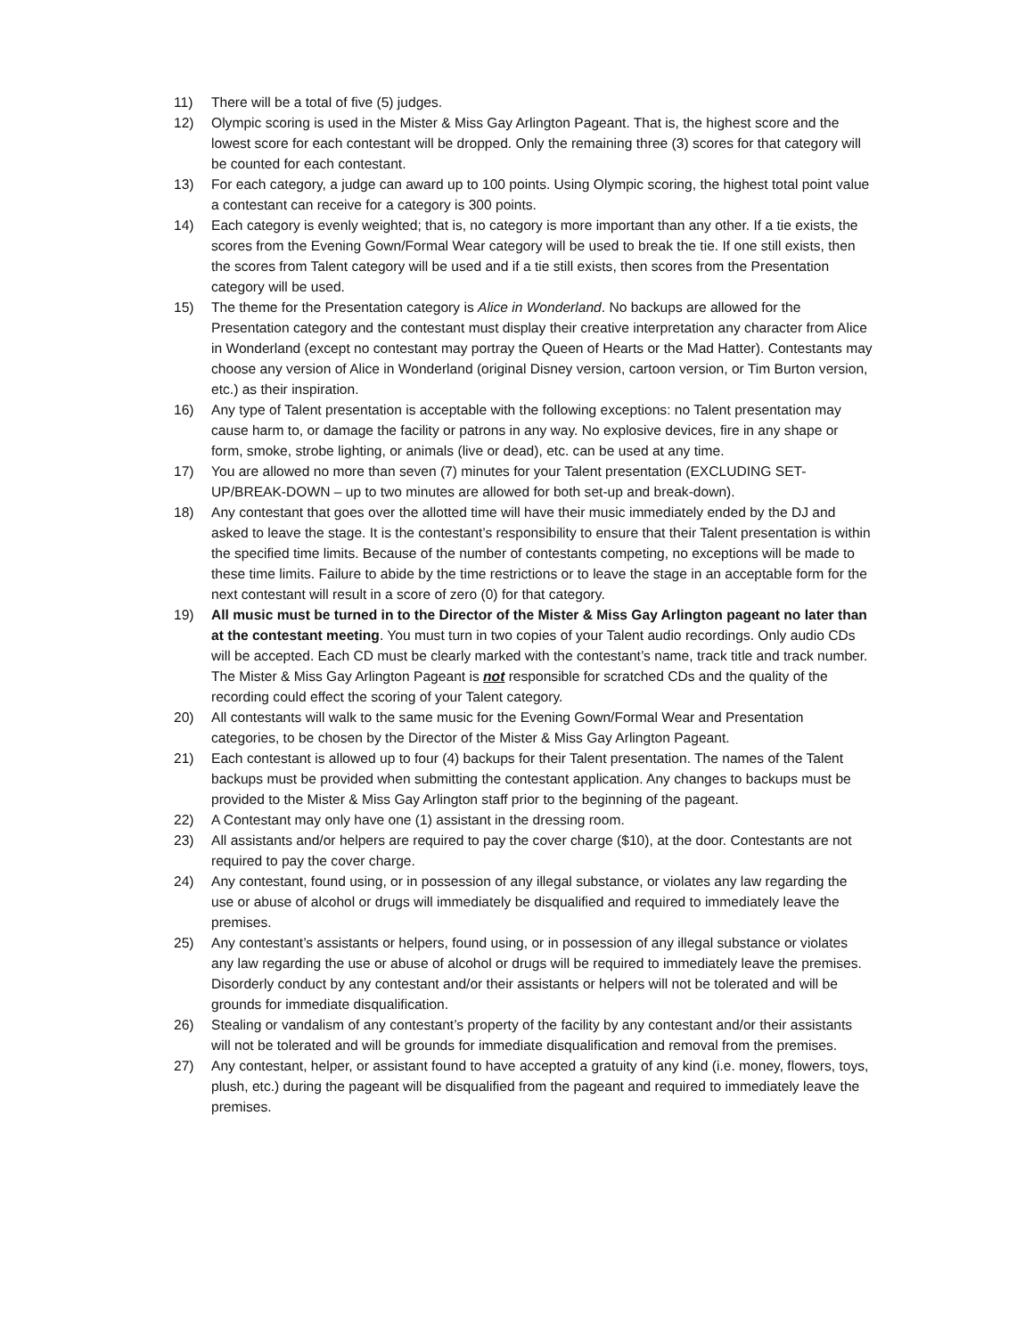11) There will be a total of five (5) judges.
12) Olympic scoring is used in the Mister & Miss Gay Arlington Pageant. That is, the highest score and the lowest score for each contestant will be dropped. Only the remaining three (3) scores for that category will be counted for each contestant.
13) For each category, a judge can award up to 100 points. Using Olympic scoring, the highest total point value a contestant can receive for a category is 300 points.
14) Each category is evenly weighted; that is, no category is more important than any other. If a tie exists, the scores from the Evening Gown/Formal Wear category will be used to break the tie. If one still exists, then the scores from Talent category will be used and if a tie still exists, then scores from the Presentation category will be used.
15) The theme for the Presentation category is Alice in Wonderland. No backups are allowed for the Presentation category and the contestant must display their creative interpretation any character from Alice in Wonderland (except no contestant may portray the Queen of Hearts or the Mad Hatter). Contestants may choose any version of Alice in Wonderland (original Disney version, cartoon version, or Tim Burton version, etc.) as their inspiration.
16) Any type of Talent presentation is acceptable with the following exceptions: no Talent presentation may cause harm to, or damage the facility or patrons in any way. No explosive devices, fire in any shape or form, smoke, strobe lighting, or animals (live or dead), etc. can be used at any time.
17) You are allowed no more than seven (7) minutes for your Talent presentation (EXCLUDING SET-UP/BREAK-DOWN – up to two minutes are allowed for both set-up and break-down).
18) Any contestant that goes over the allotted time will have their music immediately ended by the DJ and asked to leave the stage. It is the contestant’s responsibility to ensure that their Talent presentation is within the specified time limits. Because of the number of contestants competing, no exceptions will be made to these time limits. Failure to abide by the time restrictions or to leave the stage in an acceptable form for the next contestant will result in a score of zero (0) for that category.
19) All music must be turned in to the Director of the Mister & Miss Gay Arlington pageant no later than at the contestant meeting. You must turn in two copies of your Talent audio recordings. Only audio CDs will be accepted. Each CD must be clearly marked with the contestant’s name, track title and track number. The Mister & Miss Gay Arlington Pageant is not responsible for scratched CDs and the quality of the recording could effect the scoring of your Talent category.
20) All contestants will walk to the same music for the Evening Gown/Formal Wear and Presentation categories, to be chosen by the Director of the Mister & Miss Gay Arlington Pageant.
21) Each contestant is allowed up to four (4) backups for their Talent presentation. The names of the Talent backups must be provided when submitting the contestant application. Any changes to backups must be provided to the Mister & Miss Gay Arlington staff prior to the beginning of the pageant.
22) A Contestant may only have one (1) assistant in the dressing room.
23) All assistants and/or helpers are required to pay the cover charge ($10), at the door. Contestants are not required to pay the cover charge.
24) Any contestant, found using, or in possession of any illegal substance, or violates any law regarding the use or abuse of alcohol or drugs will immediately be disqualified and required to immediately leave the premises.
25) Any contestant’s assistants or helpers, found using, or in possession of any illegal substance or violates any law regarding the use or abuse of alcohol or drugs will be required to immediately leave the premises. Disorderly conduct by any contestant and/or their assistants or helpers will not be tolerated and will be grounds for immediate disqualification.
26) Stealing or vandalism of any contestant’s property of the facility by any contestant and/or their assistants will not be tolerated and will be grounds for immediate disqualification and removal from the premises.
27) Any contestant, helper, or assistant found to have accepted a gratuity of any kind (i.e. money, flowers, toys, plush, etc.) during the pageant will be disqualified from the pageant and required to immediately leave the premises.